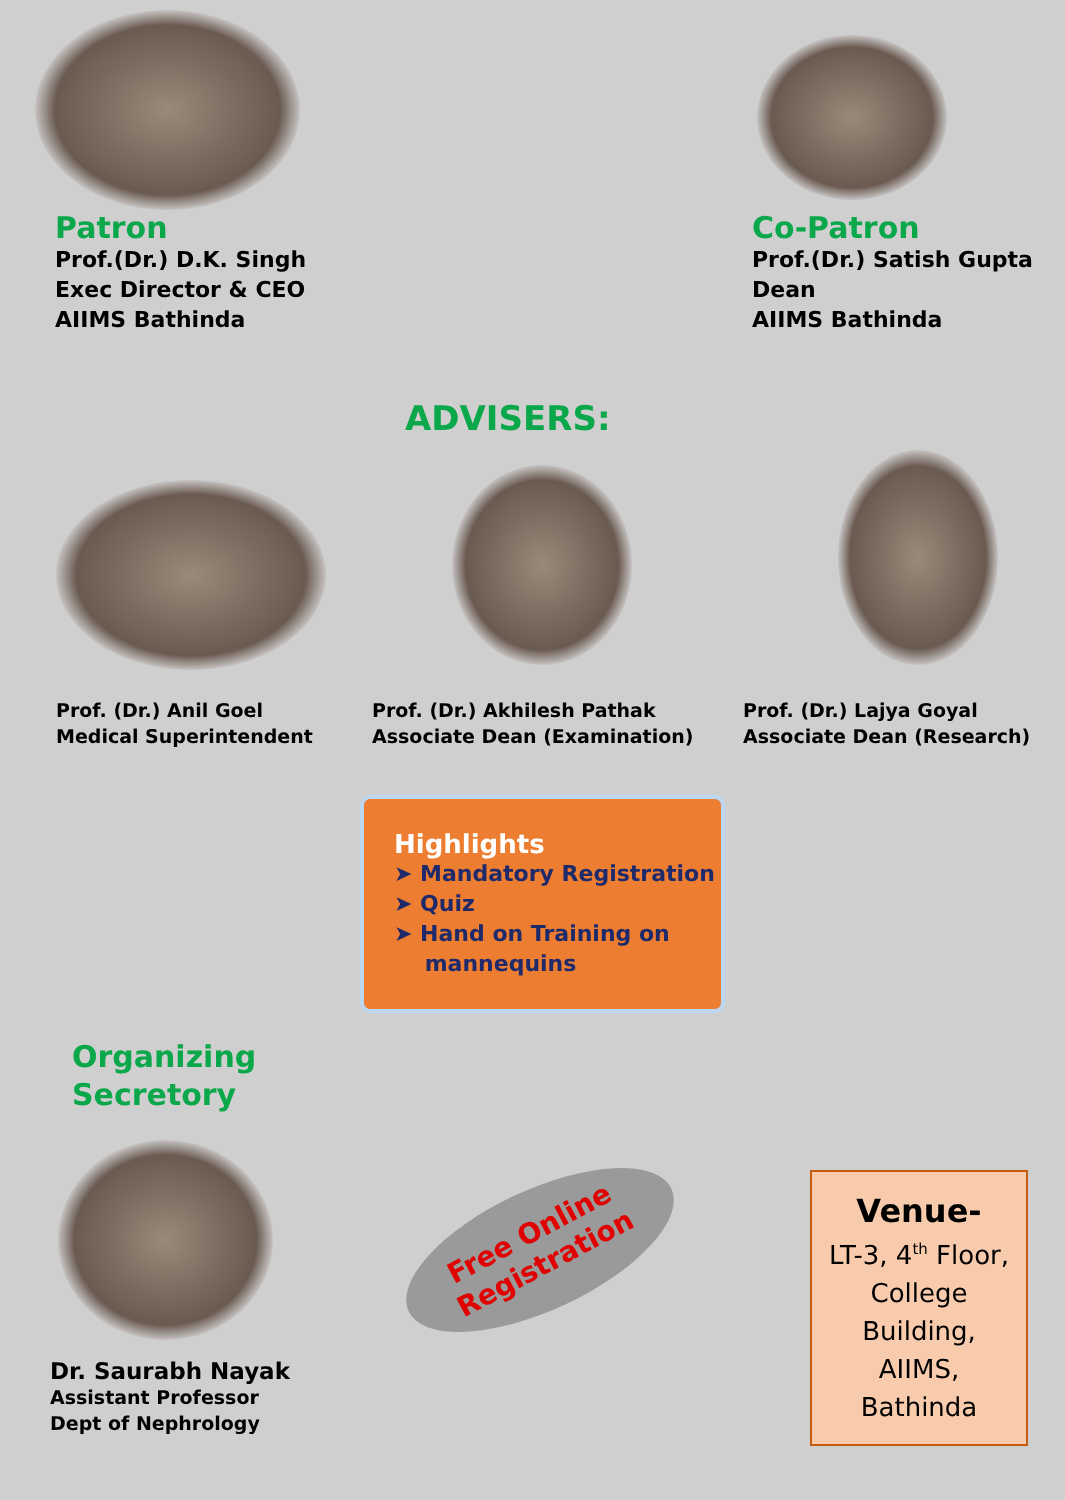Patron
Prof.(Dr.) D.K. Singh
Exec Director & CEO
AIIMS Bathinda
Co-Patron
Prof.(Dr.) Satish Gupta
Dean
AIIMS Bathinda
ADVISERS:
Prof. (Dr.) Anil Goel
Medical Superintendent
Prof. (Dr.) Akhilesh Pathak
Associate Dean (Examination)
Prof. (Dr.) Lajya Goyal
Associate Dean (Research)
Highlights
➤ Mandatory Registration
➤ Quiz
➤ Hand on Training on
mannequins
Organizing
Secretory
Dr. Saurabh Nayak
Assistant Professor
Dept of Nephrology
Free Online
Registration
Venue-
LT-3, 4<sup>th</sup> Floor,
College
Building,
AIIMS,
Bathinda